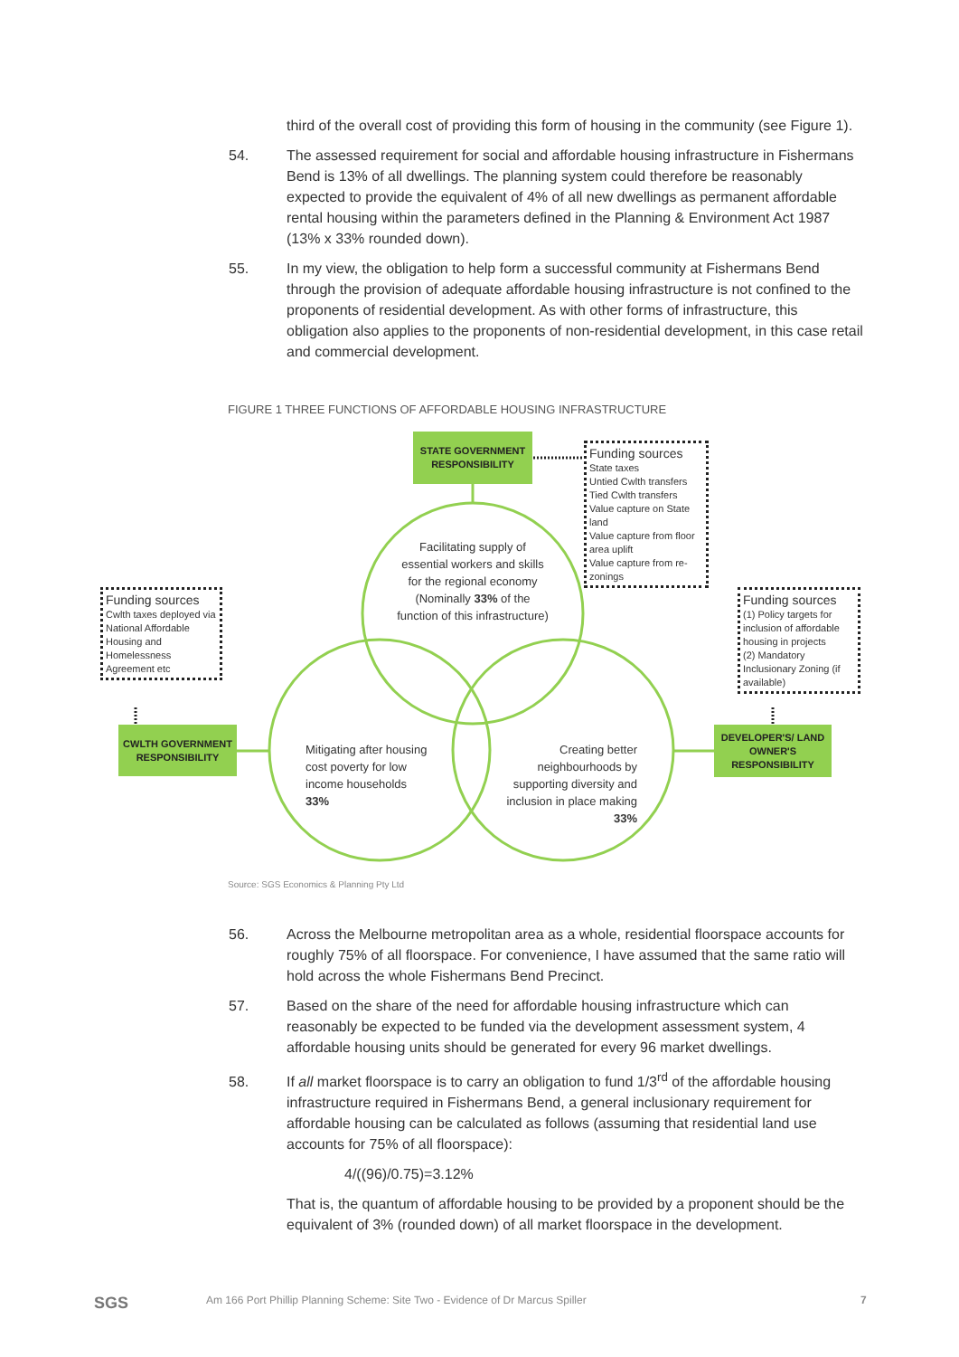third of the overall cost of providing this form of housing in the community (see Figure 1).
54. The assessed requirement for social and affordable housing infrastructure in Fishermans Bend is 13% of all dwellings. The planning system could therefore be reasonably expected to provide the equivalent of 4% of all new dwellings as permanent affordable rental housing within the parameters defined in the Planning & Environment Act 1987 (13% x 33% rounded down).
55. In my view, the obligation to help form a successful community at Fishermans Bend through the provision of adequate affordable housing infrastructure is not confined to the proponents of residential development. As with other forms of infrastructure, this obligation also applies to the proponents of non-residential development, in this case retail and commercial development.
FIGURE 1 THREE FUNCTIONS OF AFFORDABLE HOUSING INFRASTRUCTURE
STATE GOVERNMENT RESPONSIBILITY
Funding sources
State taxes
Untied Cwlth transfers
Tied Cwlth transfers
Value capture on State land
Value capture from floor area uplift
Value capture from re-zonings
Funding sources
Cwlth taxes deployed via National Affordable Housing and Homelessness Agreement etc
Funding sources
(1) Policy targets for inclusion of affordable housing in projects
(2) Mandatory Inclusionary Zoning (if available)
CWLTH GOVERNMENT RESPONSIBILITY
DEVELOPER'S/ LAND OWNER'S RESPONSIBILITY
Facilitating supply of essential workers and skills for the regional economy (Nominally 33% of the function of this infrastructure)
Mitigating after housing cost poverty for low income households
33%
Creating better neighbourhoods by supporting diversity and inclusion in place making
33%
Source: SGS Economics & Planning Pty Ltd
56. Across the Melbourne metropolitan area as a whole, residential floorspace accounts for roughly 75% of all floorspace. For convenience, I have assumed that the same ratio will hold across the whole Fishermans Bend Precinct.
57. Based on the share of the need for affordable housing infrastructure which can reasonably be expected to be funded via the development assessment system, 4 affordable housing units should be generated for every 96 market dwellings.
58. If all market floorspace is to carry an obligation to fund 1/3<sup>rd</sup> of the affordable housing infrastructure required in Fishermans Bend, a general inclusionary requirement for affordable housing can be calculated as follows (assuming that residential land use accounts for 75% of all floorspace):
4/((96)/0.75)=3.12%
That is, the quantum of affordable housing to be provided by a proponent should be the equivalent of 3% (rounded down) of all market floorspace in the development.
SGS
Am 166 Port Phillip Planning Scheme: Site Two - Evidence of Dr Marcus Spiller
7